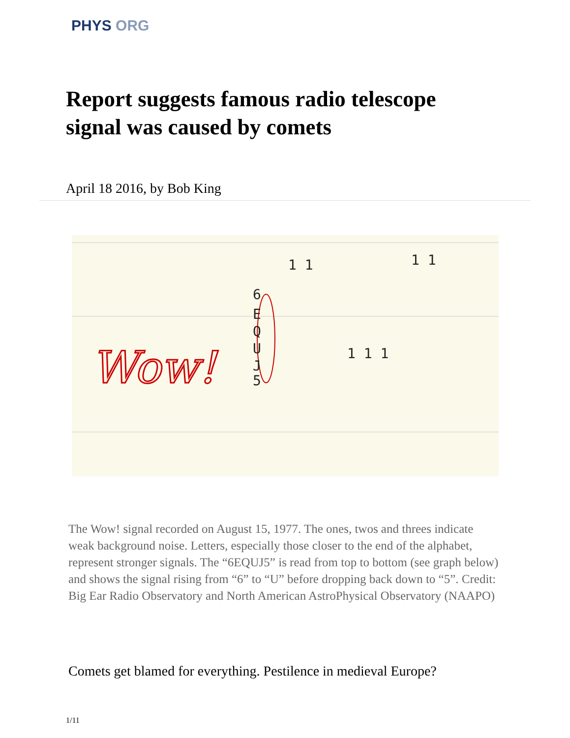PHYS ORG
Report suggests famous radio telescope signal was caused by comets
April 18 2016, by Bob King
Wow!
6
E
Q
U
J
5
1 1 1
1 1
1 1
The Wow! signal recorded on August 15, 1977. The ones, twos and threes indicate weak background noise. Letters, especially those closer to the end of the alphabet, represent stronger signals. The “6EQUJ5” is read from top to bottom (see graph below) and shows the signal rising from “6” to “U” before dropping back down to “5”. Credit: Big Ear Radio Observatory and North American AstroPhysical Observatory (NAAPO)
Comets get blamed for everything. Pestilence in medieval Europe?
1/11